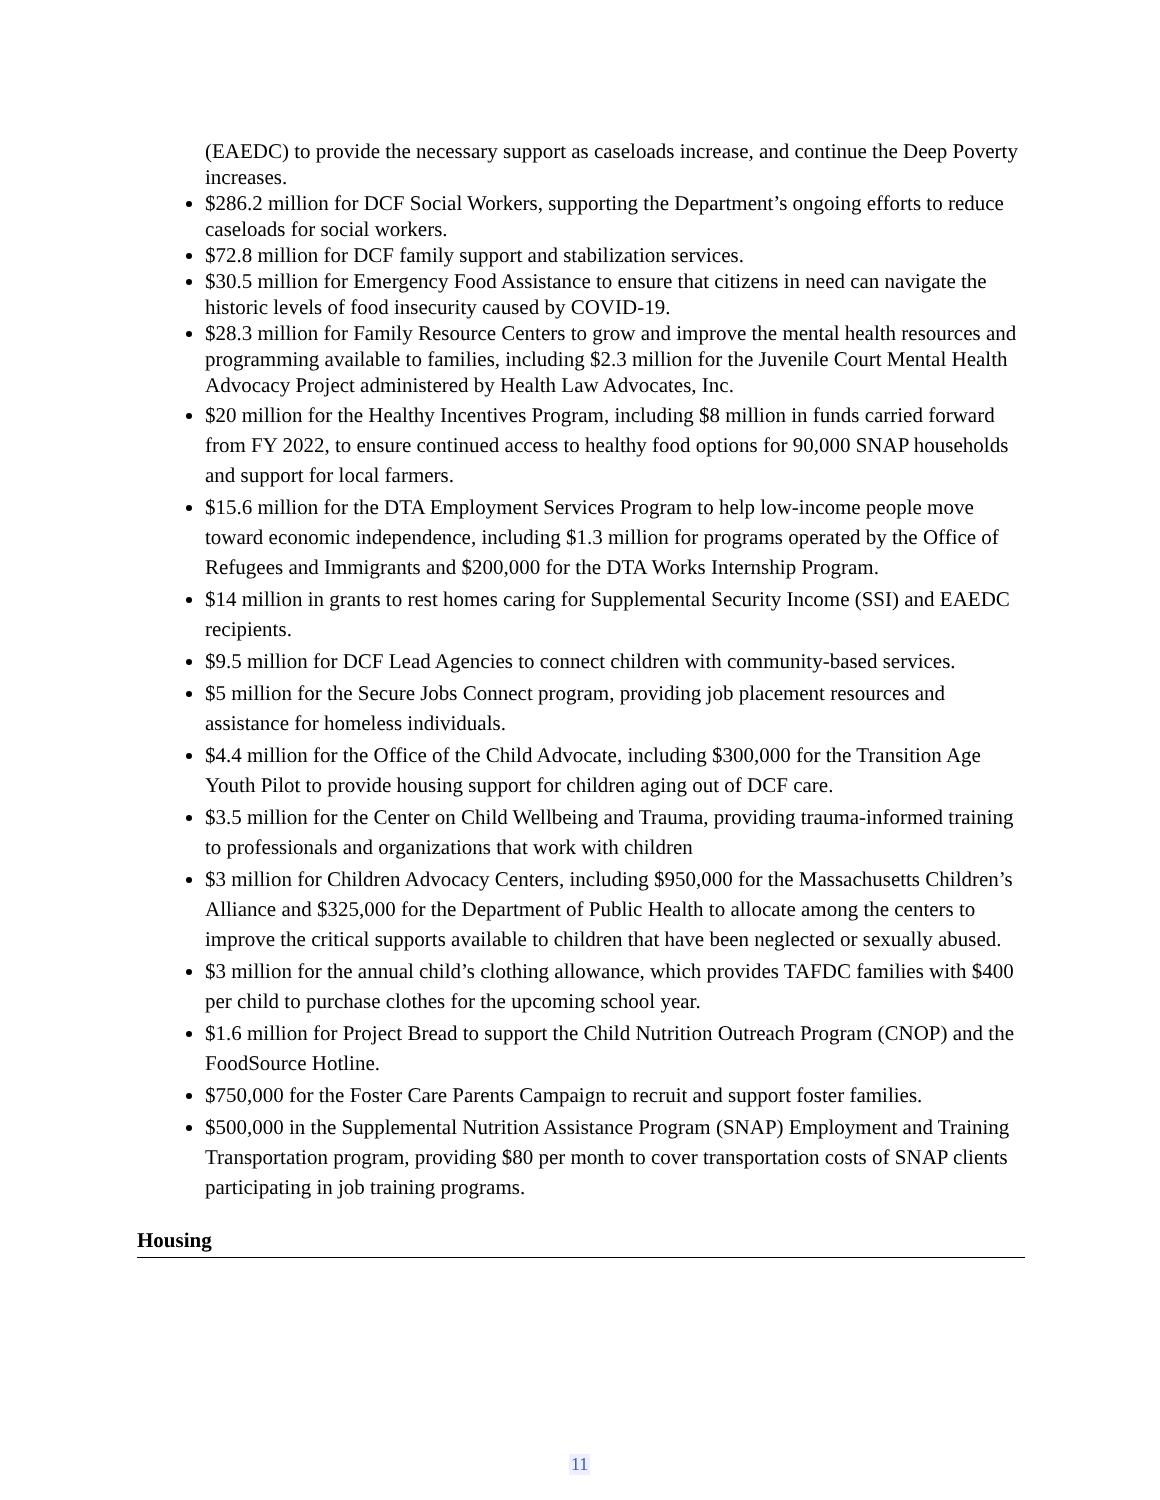(EAEDC) to provide the necessary support as caseloads increase, and continue the Deep Poverty increases.
$286.2 million for DCF Social Workers, supporting the Department’s ongoing efforts to reduce caseloads for social workers.
$72.8 million for DCF family support and stabilization services.
$30.5 million for Emergency Food Assistance to ensure that citizens in need can navigate the historic levels of food insecurity caused by COVID-19.
$28.3 million for Family Resource Centers to grow and improve the mental health resources and programming available to families, including $2.3 million for the Juvenile Court Mental Health Advocacy Project administered by Health Law Advocates, Inc.
$20 million for the Healthy Incentives Program, including $8 million in funds carried forward from FY 2022, to ensure continued access to healthy food options for 90,000 SNAP households and support for local farmers.
$15.6 million for the DTA Employment Services Program to help low-income people move toward economic independence, including $1.3 million for programs operated by the Office of Refugees and Immigrants and $200,000 for the DTA Works Internship Program.
$14 million in grants to rest homes caring for Supplemental Security Income (SSI) and EAEDC recipients.
$9.5 million for DCF Lead Agencies to connect children with community-based services.
$5 million for the Secure Jobs Connect program, providing job placement resources and assistance for homeless individuals.
$4.4 million for the Office of the Child Advocate, including $300,000 for the Transition Age Youth Pilot to provide housing support for children aging out of DCF care.
$3.5 million for the Center on Child Wellbeing and Trauma, providing trauma-informed training to professionals and organizations that work with children
$3 million for Children Advocacy Centers, including $950,000 for the Massachusetts Children’s Alliance and $325,000 for the Department of Public Health to allocate among the centers to improve the critical supports available to children that have been neglected or sexually abused.
$3 million for the annual child’s clothing allowance, which provides TAFDC families with $400 per child to purchase clothes for the upcoming school year.
$1.6 million for Project Bread to support the Child Nutrition Outreach Program (CNOP) and the FoodSource Hotline.
$750,000 for the Foster Care Parents Campaign to recruit and support foster families.
$500,000 in the Supplemental Nutrition Assistance Program (SNAP) Employment and Training Transportation program, providing $80 per month to cover transportation costs of SNAP clients participating in job training programs.
Housing
11